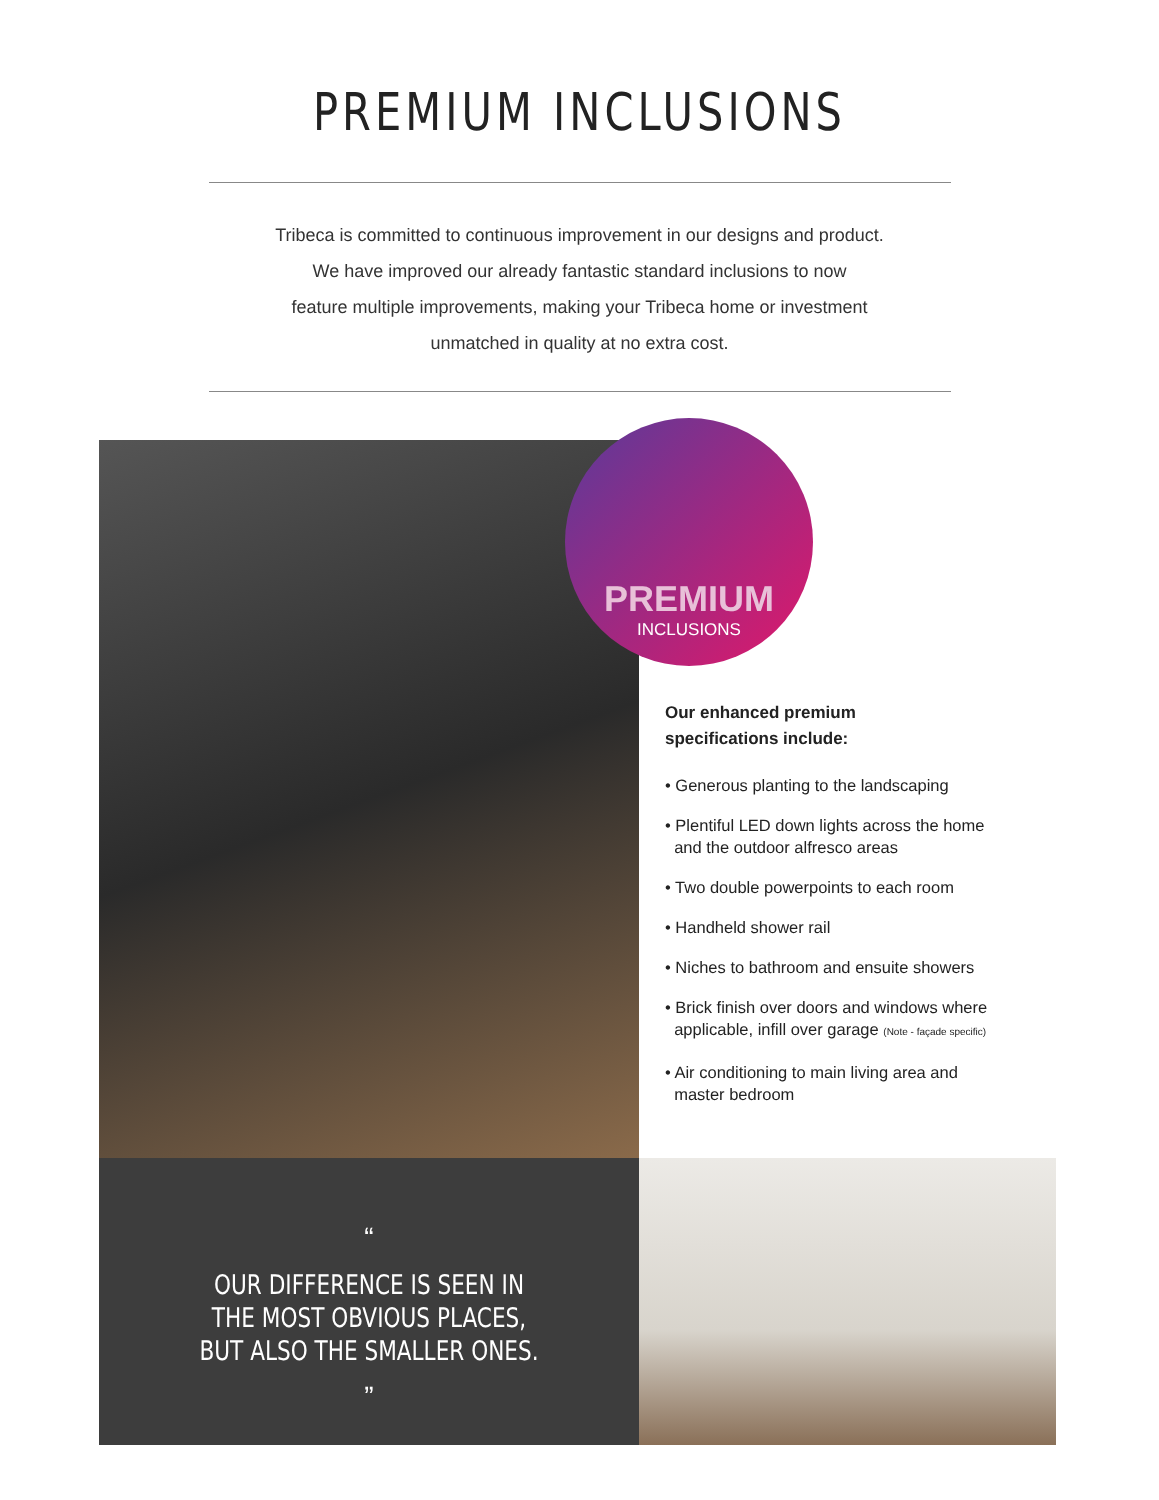PREMIUM INCLUSIONS
Tribeca is committed to continuous improvement in our designs and product.
We have improved our already fantastic standard inclusions to now
feature multiple improvements, making your Tribeca home or investment
unmatched in quality at no extra cost.
PREMIUM
INCLUSIONS
Our enhanced premium
specifications include:
• Generous planting to the landscaping
• Plentiful LED down lights across the home
and the outdoor alfresco areas
• Two double powerpoints to each room
• Handheld shower rail
• Niches to bathroom and ensuite showers
• Brick finish over doors and windows where
applicable, infill over garage (Note - façade specific)
• Air conditioning to main living area and
master bedroom
“
OUR DIFFERENCE IS SEEN IN
THE MOST OBVIOUS PLACES,
BUT ALSO THE SMALLER ONES.
”